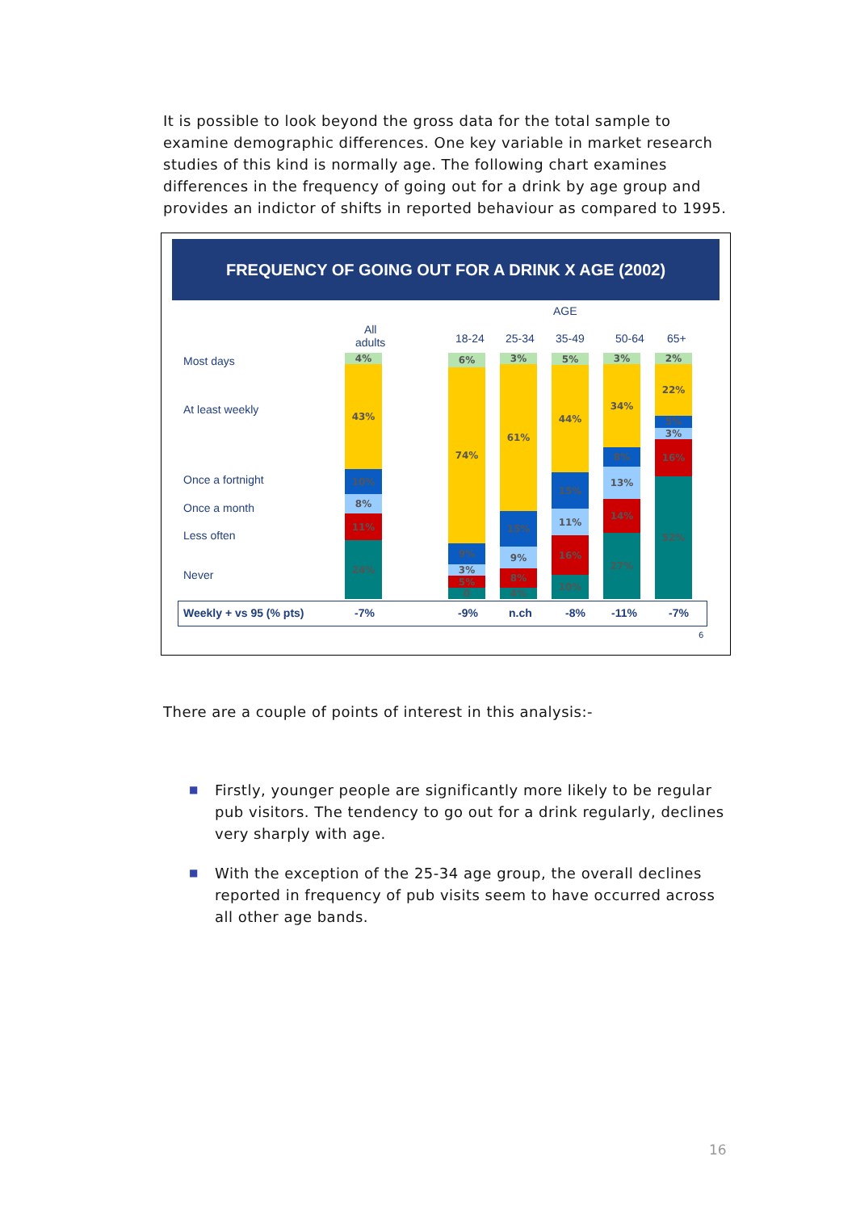It is possible to look beyond the gross data for the total sample to examine demographic differences. One key variable in market research studies of this kind is normally age. The following chart examines differences in the frequency of going out for a drink by age group and provides an indictor of shifts in reported behaviour as compared to 1995.
FREQUENCY OF GOING OUT FOR A DRINK X AGE (2002)
AGE
All
adults
18-24 25-34 35-49 50-64 65+
Most days
At least weekly
Once a fortnight
Once a month
Less often
Never
4%
43%
10%
8%
11%
24%
6%
74%
9%
3%
5%
0
3%
61%
15%
9%
8%
4%
5%
44%
15%
11%
16%
10%
3%
34%
8%
13%
14%
27%
2%
22%
5%
3%
16%
52%
Weekly + vs 95 (% pts) -7% -9% n.ch -8% -11% -7%
6
There are a couple of points of interest in this analysis:-
■ Firstly, younger people are significantly more likely to be regular pub visitors. The tendency to go out for a drink regularly, declines very sharply with age.
■ With the exception of the 25-34 age group, the overall declines reported in frequency of pub visits seem to have occurred across all other age bands.
16